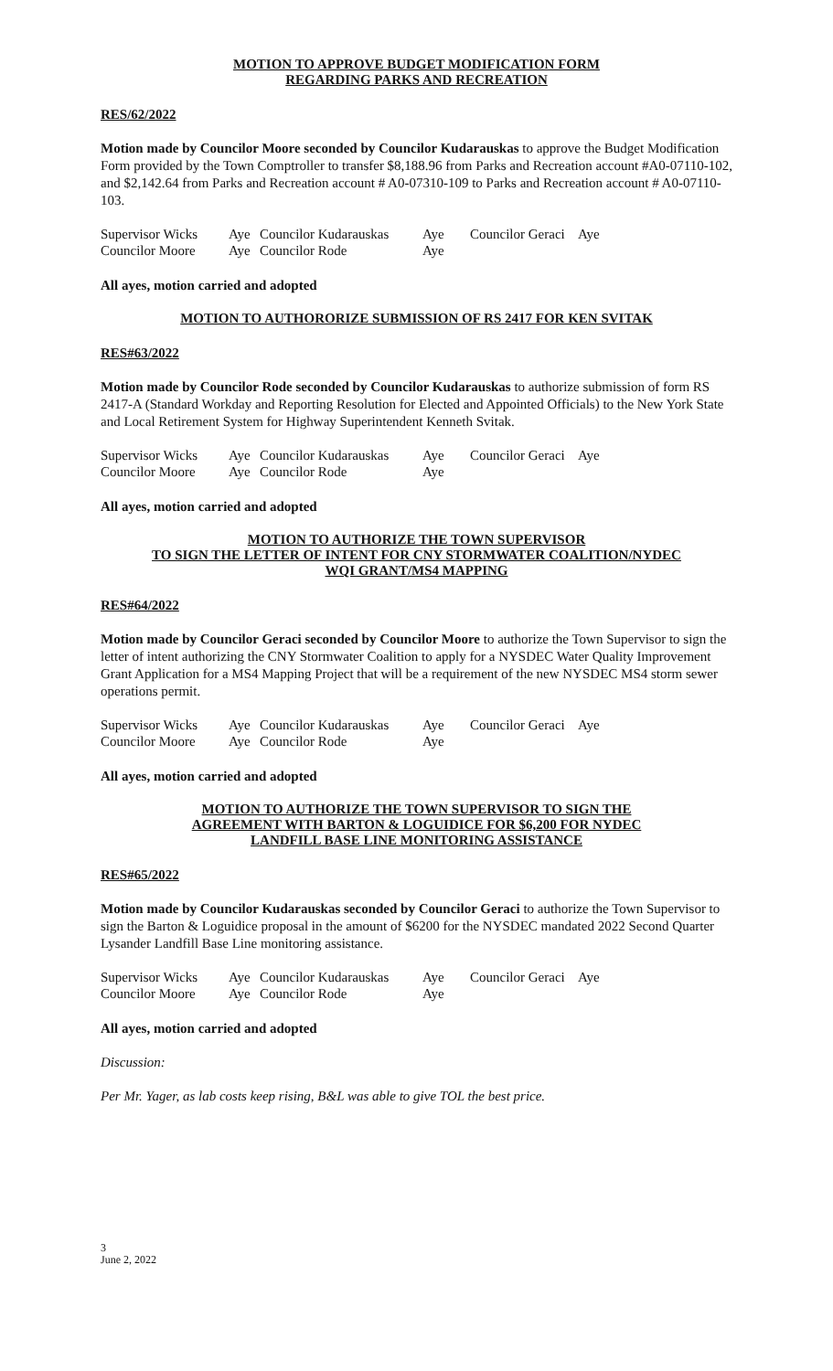MOTION TO APPROVE BUDGET MODIFICATION FORM
REGARDING PARKS AND RECREATION
RES/62/2022
Motion made by Councilor Moore seconded by Councilor Kudarauskas to approve the Budget Modification Form provided by the Town Comptroller to transfer $8,188.96 from Parks and Recreation account #A0-07110-102, and $2,142.64 from Parks and Recreation account # A0-07310-109 to Parks and Recreation account # A0-07110-103.
| Supervisor Wicks | Aye | Councilor Kudarauskas | Aye | Councilor Geraci | Aye |
| Councilor Moore | Aye | Councilor Rode | Aye | | |
All ayes, motion carried and adopted
MOTION TO AUTHORORIZE SUBMISSION OF RS 2417 FOR KEN SVITAK
RES#63/2022
Motion made by Councilor Rode seconded by Councilor Kudarauskas to authorize submission of form RS 2417-A (Standard Workday and Reporting Resolution for Elected and Appointed Officials) to the New York State and Local Retirement System for Highway Superintendent Kenneth Svitak.
| Supervisor Wicks | Aye | Councilor Kudarauskas | Aye | Councilor Geraci | Aye |
| Councilor Moore | Aye | Councilor Rode | Aye | | |
All ayes, motion carried and adopted
MOTION TO AUTHORIZE THE TOWN SUPERVISOR
TO SIGN THE LETTER OF INTENT FOR CNY STORMWATER COALITION/NYDEC
WQI GRANT/MS4 MAPPING
RES#64/2022
Motion made by Councilor Geraci seconded by Councilor Moore to authorize the Town Supervisor to sign the letter of intent authorizing the CNY Stormwater Coalition to apply for a NYSDEC Water Quality Improvement Grant Application for a MS4 Mapping Project that will be a requirement of the new NYSDEC MS4 storm sewer operations permit.
| Supervisor Wicks | Aye | Councilor Kudarauskas | Aye | Councilor Geraci | Aye |
| Councilor Moore | Aye | Councilor Rode | Aye | | |
All ayes, motion carried and adopted
MOTION TO AUTHORIZE THE TOWN SUPERVISOR TO SIGN THE
AGREEMENT WITH BARTON & LOGUIDICE FOR $6,200 FOR NYDEC
LANDFILL BASE LINE MONITORING ASSISTANCE
RES#65/2022
Motion made by Councilor Kudarauskas seconded by Councilor Geraci to authorize the Town Supervisor to sign the Barton & Loguidice proposal in the amount of $6200 for the NYSDEC mandated 2022 Second Quarter Lysander Landfill Base Line monitoring assistance.
| Supervisor Wicks | Aye | Councilor Kudarauskas | Aye | Councilor Geraci | Aye |
| Councilor Moore | Aye | Councilor Rode | Aye | | |
All ayes, motion carried and adopted
Discussion:
Per Mr. Yager, as lab costs keep rising, B&L was able to give TOL the best price.
3
June 2, 2022